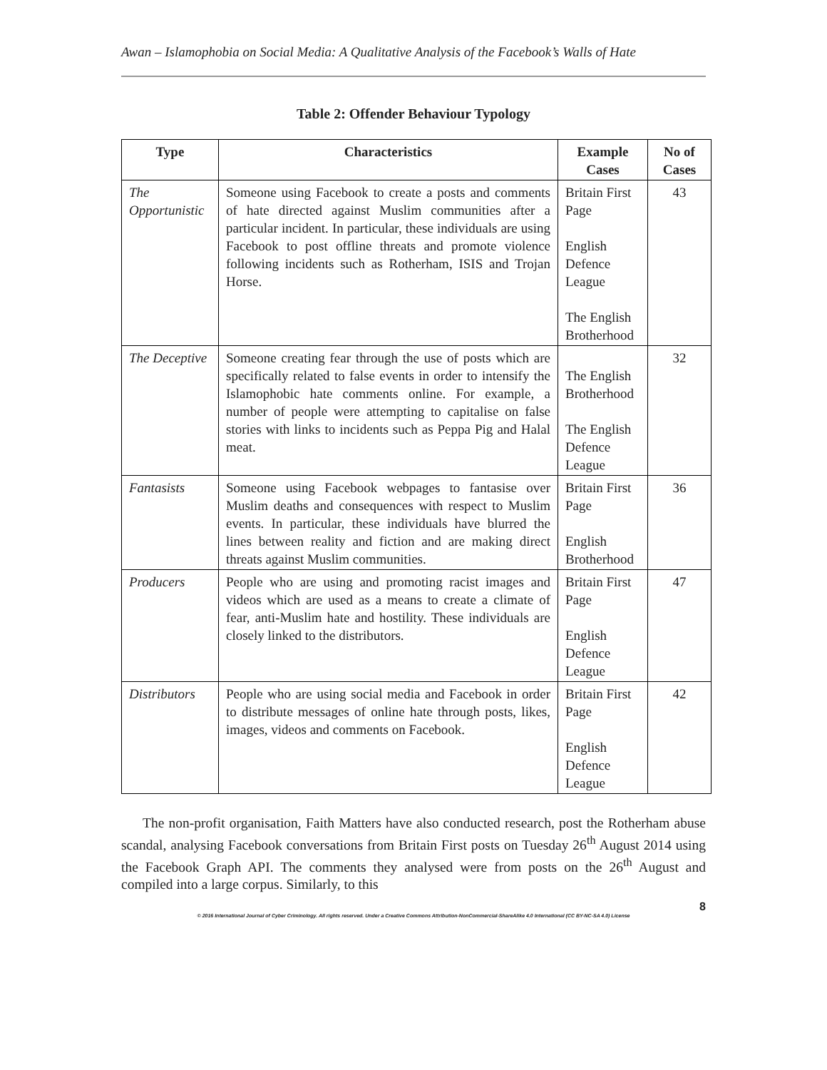Awan – Islamophobia on Social Media: A Qualitative Analysis of the Facebook’s Walls of Hate
Table 2: Offender Behaviour Typology
| Type | Characteristics | Example Cases | No of Cases |
| --- | --- | --- | --- |
| The Opportunistic | Someone using Facebook to create a posts and comments of hate directed against Muslim communities after a particular incident. In particular, these individuals are using Facebook to post offline threats and promote violence following incidents such as Rotherham, ISIS and Trojan Horse. | Britain First Page English Defence League The English Brotherhood | 43 |
| The Deceptive | Someone creating fear through the use of posts which are specifically related to false events in order to intensify the Islamophobic hate comments online. For example, a number of people were attempting to capitalise on false stories with links to incidents such as Peppa Pig and Halal meat. | The English Brotherhood The English Defence League | 32 |
| Fantasists | Someone using Facebook webpages to fantasise over Muslim deaths and consequences with respect to Muslim events. In particular, these individuals have blurred the lines between reality and fiction and are making direct threats against Muslim communities. | Britain First Page English Brotherhood | 36 |
| Producers | People who are using and promoting racist images and videos which are used as a means to create a climate of fear, anti-Muslim hate and hostility. These individuals are closely linked to the distributors. | Britain First Page English Defence League | 47 |
| Distributors | People who are using social media and Facebook in order to distribute messages of online hate through posts, likes, images, videos and comments on Facebook. | Britain First Page English Defence League | 42 |
The non-profit organisation, Faith Matters have also conducted research, post the Rotherham abuse scandal, analysing Facebook conversations from Britain First posts on Tuesday 26<sup>th</sup> August 2014 using the Facebook Graph API. The comments they analysed were from posts on the 26<sup>th</sup> August and compiled into a large corpus. Similarly, to this
8
© 2016 International Journal of Cyber Criminology. All rights reserved. Under a Creative Commons Attribution-NonCommercial-ShareAlike 4.0 International (CC BY-NC-SA 4.0) License